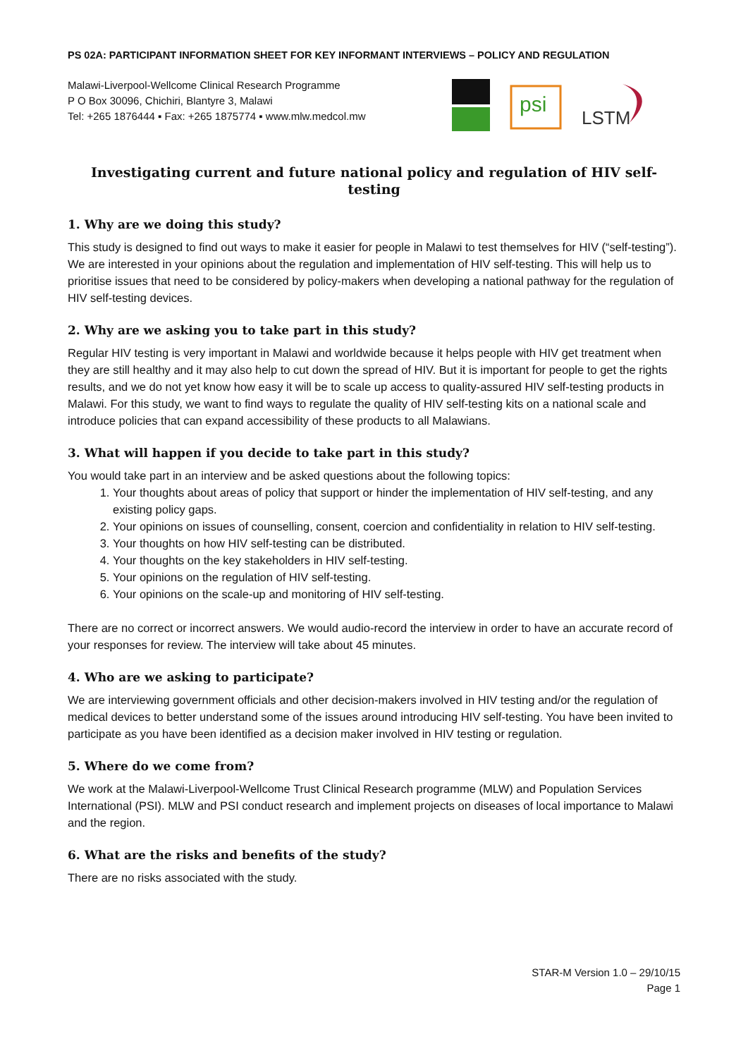PS 02A: PARTICIPANT INFORMATION SHEET FOR KEY INFORMANT INTERVIEWS – POLICY AND REGULATION
Malawi-Liverpool-Wellcome Clinical Research Programme
P O Box 30096, Chichiri, Blantyre 3, Malawi
Tel: +265 1876444 ▪ Fax: +265 1875774 ▪ www.mlw.medcol.mw
psi
LSTM
Investigating current and future national policy and regulation of HIV self-testing
1. Why are we doing this study?
This study is designed to find out ways to make it easier for people in Malawi to test themselves for HIV (“self-testing”). We are interested in your opinions about the regulation and implementation of HIV self-testing. This will help us to prioritise issues that need to be considered by policy-makers when developing a national pathway for the regulation of HIV self-testing devices.
2. Why are we asking you to take part in this study?
Regular HIV testing is very important in Malawi and worldwide because it helps people with HIV get treatment when they are still healthy and it may also help to cut down the spread of HIV. But it is important for people to get the rights results, and we do not yet know how easy it will be to scale up access to quality-assured HIV self-testing products in Malawi. For this study, we want to find ways to regulate the quality of HIV self-testing kits on a national scale and introduce policies that can expand accessibility of these products to all Malawians.
3. What will happen if you decide to take part in this study?
You would take part in an interview and be asked questions about the following topics:
1. Your thoughts about areas of policy that support or hinder the implementation of HIV self-testing, and any existing policy gaps.
2. Your opinions on issues of counselling, consent, coercion and confidentiality in relation to HIV self-testing.
3. Your thoughts on how HIV self-testing can be distributed.
4. Your thoughts on the key stakeholders in HIV self-testing.
5. Your opinions on the regulation of HIV self-testing.
6. Your opinions on the scale-up and monitoring of HIV self-testing.
There are no correct or incorrect answers. We would audio-record the interview in order to have an accurate record of your responses for review. The interview will take about 45 minutes.
4. Who are we asking to participate?
We are interviewing government officials and other decision-makers involved in HIV testing and/or the regulation of medical devices to better understand some of the issues around introducing HIV self-testing. You have been invited to participate as you have been identified as a decision maker involved in HIV testing or regulation.
5. Where do we come from?
We work at the Malawi-Liverpool-Wellcome Trust Clinical Research programme (MLW) and Population Services International (PSI). MLW and PSI conduct research and implement projects on diseases of local importance to Malawi and the region.
6. What are the risks and benefits of the study?
There are no risks associated with the study.
STAR-M Version 1.0 – 29/10/15
Page 1